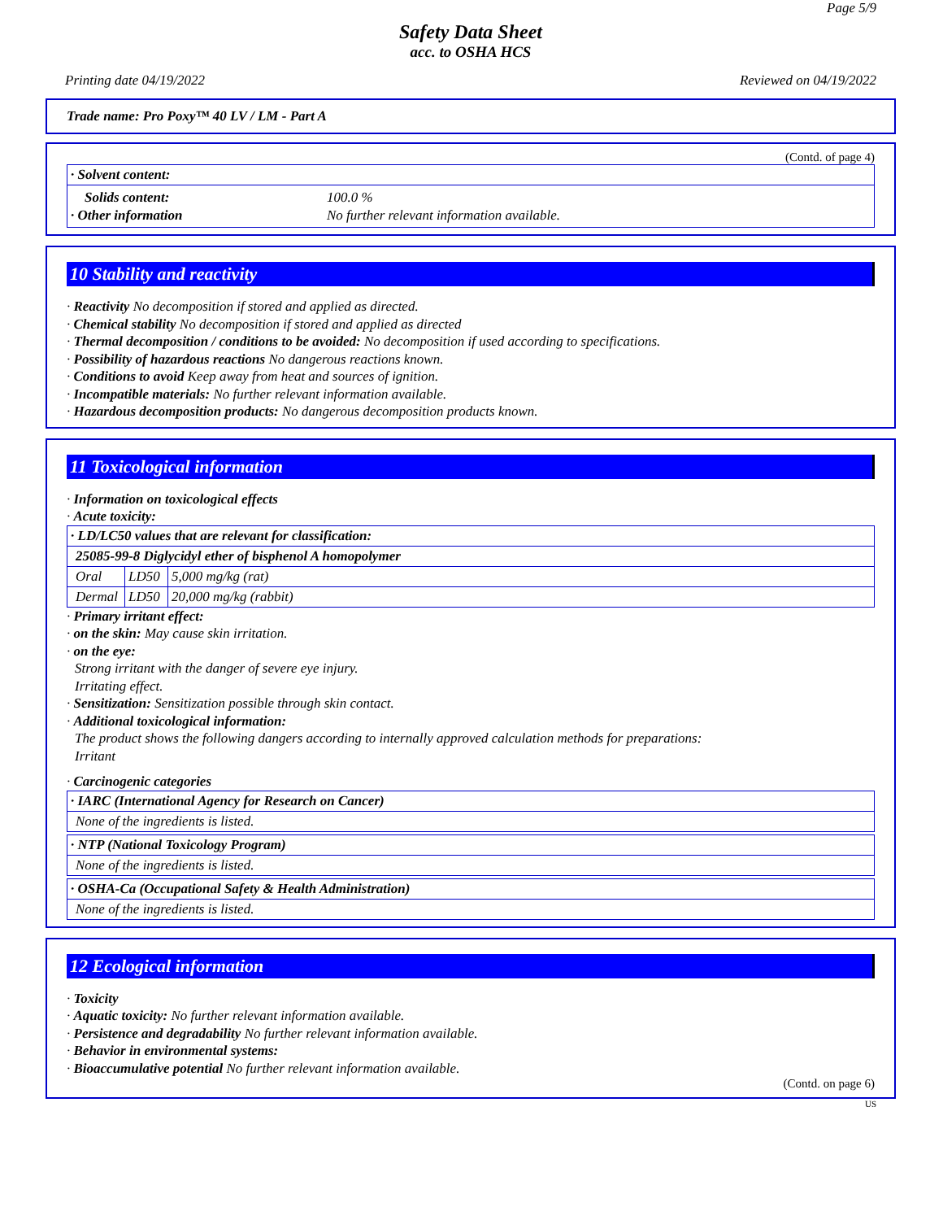Page 5/9
Safety Data Sheet
acc. to OSHA HCS
Printing date 04/19/2022 Reviewed on 04/19/2022
Trade name: Pro Poxy™ 40 LV / LM - Part A
(Contd. of page 4)
| · Solvent content: |
| Solids content: · Other information 100.0 % No further relevant information available. |
10 Stability and reactivity
· Reactivity No decomposition if stored and applied as directed.
· Chemical stability No decomposition if stored and applied as directed
· Thermal decomposition / conditions to be avoided: No decomposition if used according to specifications.
· Possibility of hazardous reactions No dangerous reactions known.
· Conditions to avoid Keep away from heat and sources of ignition.
· Incompatible materials: No further relevant information available.
· Hazardous decomposition products: No dangerous decomposition products known.
11 Toxicological information
· Information on toxicological effects
· Acute toxicity:
| · LD/LC50 values that are relevant for classification: | | |
| 25085-99-8 Diglycidyl ether of bisphenol A homopolymer | | |
| Oral | LD50 | 5,000 mg/kg (rat) |
| Dermal | LD50 | 20,000 mg/kg (rabbit) |
· Primary irritant effect:
· on the skin: May cause skin irritation.
· on the eye:
Strong irritant with the danger of severe eye injury.
Irritating effect.
· Sensitization: Sensitization possible through skin contact.
· Additional toxicological information:
The product shows the following dangers according to internally approved calculation methods for preparations:
Irritant
· Carcinogenic categories
| · IARC (International Agency for Research on Cancer) |
| None of the ingredients is listed. |
| · NTP (National Toxicology Program) |
| None of the ingredients is listed. |
| · OSHA-Ca (Occupational Safety & Health Administration) |
| None of the ingredients is listed. |
12 Ecological information
· Toxicity
· Aquatic toxicity: No further relevant information available.
· Persistence and degradability No further relevant information available.
· Behavior in environmental systems:
· Bioaccumulative potential No further relevant information available.
(Contd. on page 6)
US